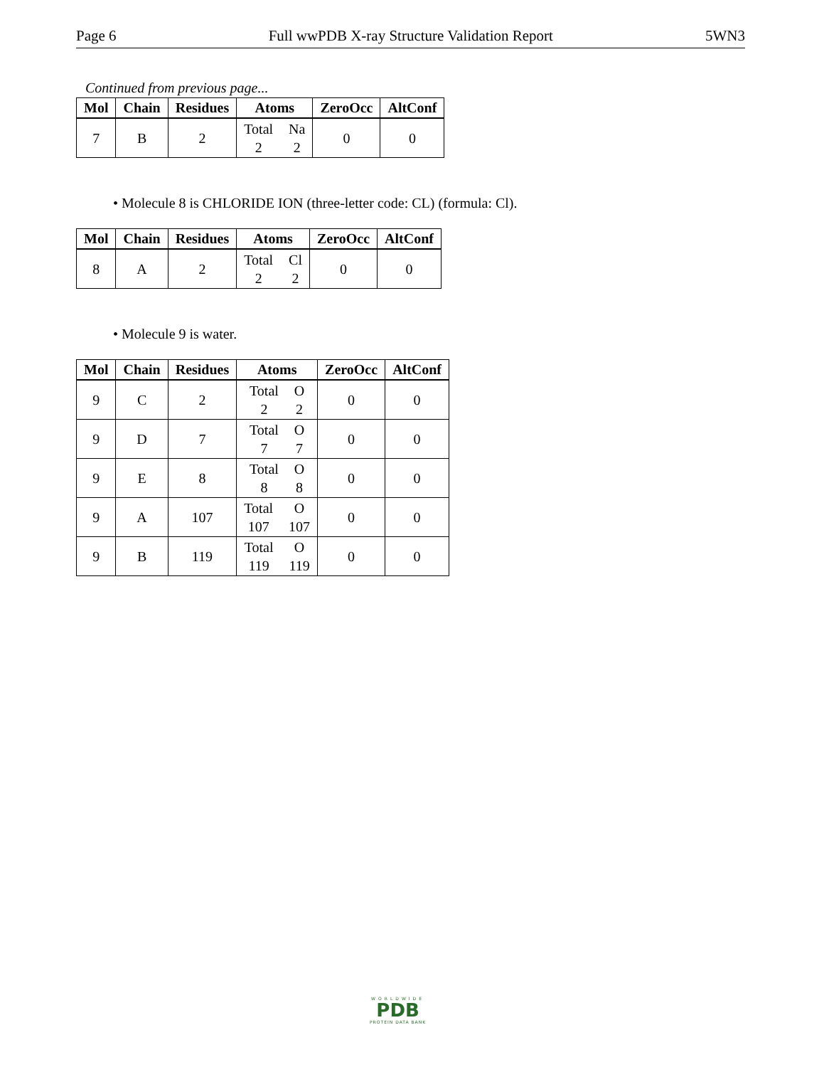Page 6 Full wwPDB X-ray Structure Validation Report 5WN3
Continued from previous page...
| Mol | Chain | Residues | Atoms | ZeroOcc | AltConf |
| --- | --- | --- | --- | --- | --- |
| 7 | B | 2 | Total Na 2 2 | 0 | 0 |
• Molecule 8 is CHLORIDE ION (three-letter code: CL) (formula: Cl).
| Mol | Chain | Residues | Atoms | ZeroOcc | AltConf |
| --- | --- | --- | --- | --- | --- |
| 8 | A | 2 | Total Cl 2 2 | 0 | 0 |
• Molecule 9 is water.
| Mol | Chain | Residues | Atoms | ZeroOcc | AltConf |
| --- | --- | --- | --- | --- | --- |
| 9 | C | 2 | Total O 2 2 | 0 | 0 |
| 9 | D | 7 | Total O 7 7 | 0 | 0 |
| 9 | E | 8 | Total O 8 8 | 0 | 0 |
| 9 | A | 107 | Total O 107 107 | 0 | 0 |
| 9 | B | 119 | Total O 119 119 | 0 | 0 |
WORLDWIDE
PDB
PROTEIN DATA BANK